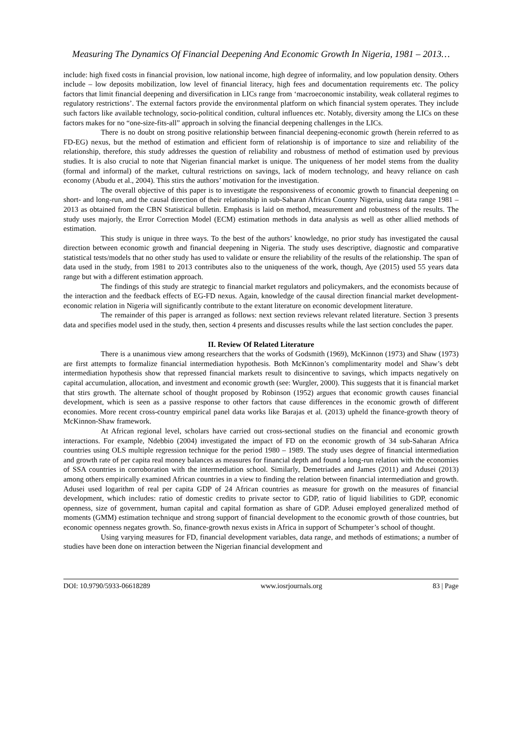Measuring The Dynamics Of Financial Deepening And Economic Growth In Nigeria, 1981 – 2013…
include: high fixed costs in financial provision, low national income, high degree of informality, and low population density. Others include – low deposits mobilization, low level of financial literacy, high fees and documentation requirements etc. The policy factors that limit financial deepening and diversification in LICs range from ‘macroeconomic instability, weak collateral regimes to regulatory restrictions’. The external factors provide the environmental platform on which financial system operates. They include such factors like available technology, socio-political condition, cultural influences etc. Notably, diversity among the LICs on these factors makes for no “one-size-fits-all” approach in solving the financial deepening challenges in the LICs.
There is no doubt on strong positive relationship between financial deepening-economic growth (herein referred to as FD-EG) nexus, but the method of estimation and efficient form of relationship is of importance to size and reliability of the relationship, therefore, this study addresses the question of reliability and robustness of method of estimation used by previous studies. It is also crucial to note that Nigerian financial market is unique. The uniqueness of her model stems from the duality (formal and informal) of the market, cultural restrictions on savings, lack of modern technology, and heavy reliance on cash economy (Abudu et al., 2004). This stirs the authors’ motivation for the investigation.
The overall objective of this paper is to investigate the responsiveness of economic growth to financial deepening on short- and long-run, and the causal direction of their relationship in sub-Saharan African Country Nigeria, using data range 1981 – 2013 as obtained from the CBN Statistical bulletin. Emphasis is laid on method, measurement and robustness of the results. The study uses majorly, the Error Correction Model (ECM) estimation methods in data analysis as well as other allied methods of estimation.
This study is unique in three ways. To the best of the authors’ knowledge, no prior study has investigated the causal direction between economic growth and financial deepening in Nigeria. The study uses descriptive, diagnostic and comparative statistical tests/models that no other study has used to validate or ensure the reliability of the results of the relationship. The span of data used in the study, from 1981 to 2013 contributes also to the uniqueness of the work, though, Aye (2015) used 55 years data range but with a different estimation approach.
The findings of this study are strategic to financial market regulators and policymakers, and the economists because of the interaction and the feedback effects of EG-FD nexus. Again, knowledge of the causal direction financial market development-economic relation in Nigeria will significantly contribute to the extant literature on economic development literature.
The remainder of this paper is arranged as follows: next section reviews relevant related literature. Section 3 presents data and specifies model used in the study, then, section 4 presents and discusses results while the last section concludes the paper.
II. Review Of Related Literature
There is a unanimous view among researchers that the works of Godsmith (1969), McKinnon (1973) and Shaw (1973) are first attempts to formalize financial intermediation hypothesis. Both McKinnon’s complimentarity model and Shaw’s debt intermediation hypothesis show that repressed financial markets result to disincentive to savings, which impacts negatively on capital accumulation, allocation, and investment and economic growth (see: Wurgler, 2000). This suggests that it is financial market that stirs growth. The alternate school of thought proposed by Robinson (1952) argues that economic growth causes financial development, which is seen as a passive response to other factors that cause differences in the economic growth of different economies. More recent cross-country empirical panel data works like Barajas et al. (2013) upheld the finance-growth theory of McKinnon-Shaw framework.
At African regional level, scholars have carried out cross-sectional studies on the financial and economic growth interactions. For example, Ndebbio (2004) investigated the impact of FD on the economic growth of 34 sub-Saharan Africa countries using OLS multiple regression technique for the period 1980 – 1989. The study uses degree of financial intermediation and growth rate of per capita real money balances as measures for financial depth and found a long-run relation with the economies of SSA countries in corroboration with the intermediation school. Similarly, Demetriades and James (2011) and Adusei (2013) among others empirically examined African countries in a view to finding the relation between financial intermediation and growth. Adusei used logarithm of real per capita GDP of 24 African countries as measure for growth on the measures of financial development, which includes: ratio of domestic credits to private sector to GDP, ratio of liquid liabilities to GDP, economic openness, size of government, human capital and capital formation as share of GDP. Adusei employed generalized method of moments (GMM) estimation technique and strong support of financial development to the economic growth of those countries, but economic openness negates growth. So, finance-growth nexus exists in Africa in support of Schumpeter’s school of thought.
Using varying measures for FD, financial development variables, data range, and methods of estimations; a number of studies have been done on interaction between the Nigerian financial development and
DOI: 10.9790/5933-06618289 www.iosrjournals.org 83 | Page